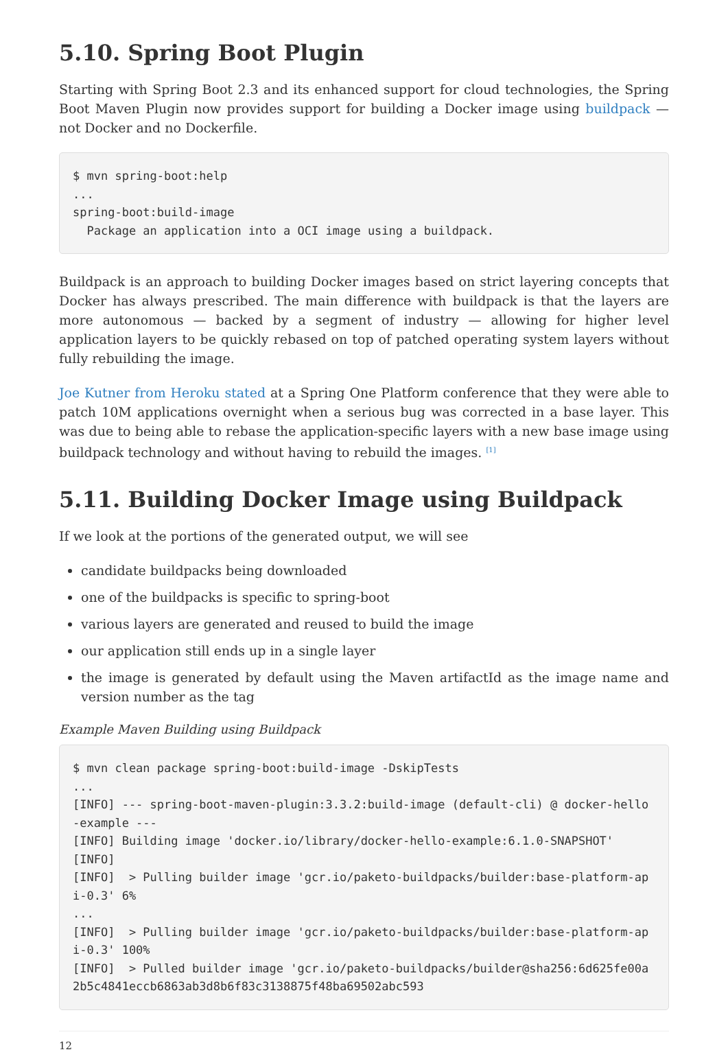5.10. Spring Boot Plugin
Starting with Spring Boot 2.3 and its enhanced support for cloud technologies, the Spring Boot Maven Plugin now provides support for building a Docker image using buildpack — not Docker and no Dockerfile.
$ mvn spring-boot:help
...
spring-boot:build-image
  Package an application into a OCI image using a buildpack.
Buildpack is an approach to building Docker images based on strict layering concepts that Docker has always prescribed. The main difference with buildpack is that the layers are more autonomous — backed by a segment of industry — allowing for higher level application layers to be quickly rebased on top of patched operating system layers without fully rebuilding the image.
Joe Kutner from Heroku stated at a Spring One Platform conference that they were able to patch 10M applications overnight when a serious bug was corrected in a base layer. This was due to being able to rebase the application-specific layers with a new base image using buildpack technology and without having to rebuild the images. <sup>[1]</sup>
5.11. Building Docker Image using Buildpack
If we look at the portions of the generated output, we will see
candidate buildpacks being downloaded
one of the buildpacks is specific to spring-boot
various layers are generated and reused to build the image
our application still ends up in a single layer
the image is generated by default using the Maven artifactId as the image name and version number as the tag
Example Maven Building using Buildpack
$ mvn clean package spring-boot:build-image -DskipTests
...
[INFO] --- spring-boot-maven-plugin:3.3.2:build-image (default-cli) @ docker-hello-example ---
[INFO] Building image 'docker.io/library/docker-hello-example:6.1.0-SNAPSHOT'
[INFO]
[INFO]  > Pulling builder image 'gcr.io/paketo-buildpacks/builder:base-platform-api-0.3' 6%
...
[INFO]  > Pulling builder image 'gcr.io/paketo-buildpacks/builder:base-platform-api-0.3' 100%
[INFO]  > Pulled builder image 'gcr.io/paketo-buildpacks/builder@sha256:6d625fe00a2b5c4841eccb6863ab3d8b6f83c3138875f48ba69502abc593
12